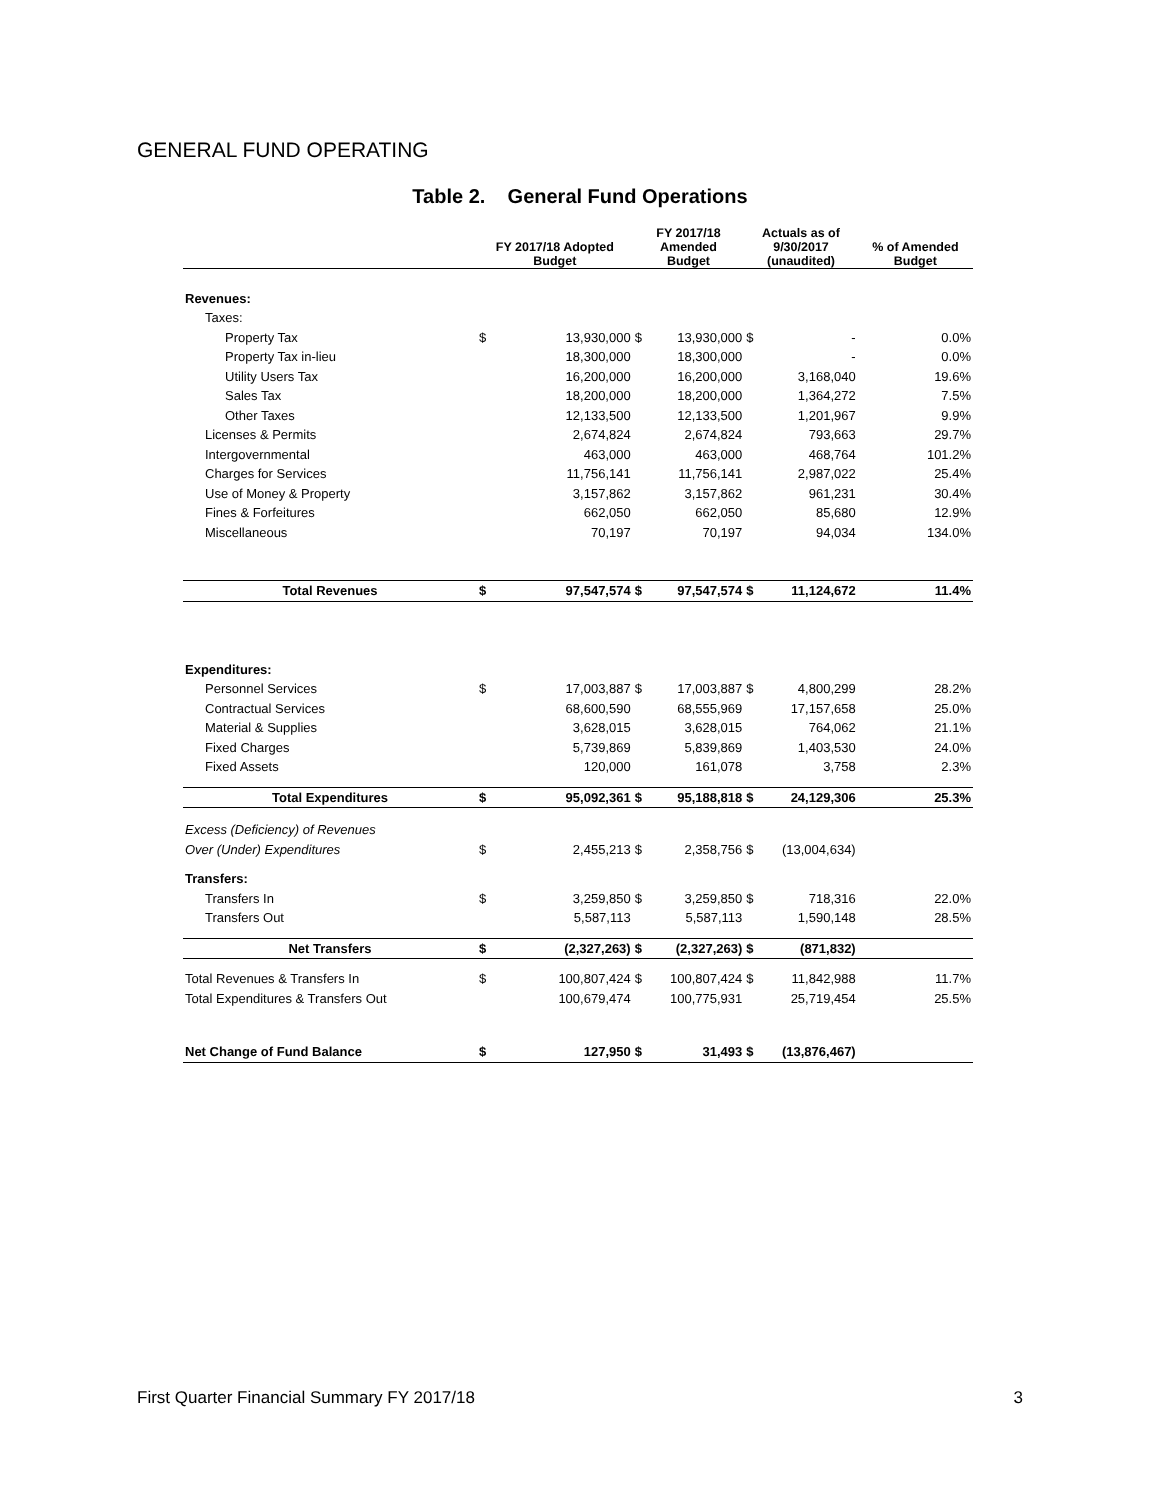GENERAL FUND OPERATING
Table 2. General Fund Operations
| | FY 2017/18 Adopted Budget | | FY 2017/18 Amended Budget | | Actuals as of 9/30/2017 (unaudited) | | % of Amended Budget |
| --- | --- | --- | --- | --- | --- | --- | --- |
| Revenues: | | | | | | | |
| Taxes: | | | | | | | |
| Property Tax | $ | 13,930,000 | $ | 13,930,000 | $ | - | 0.0% |
| Property Tax in-lieu | | 18,300,000 | | 18,300,000 | | - | 0.0% |
| Utility Users Tax | | 16,200,000 | | 16,200,000 | | 3,168,040 | 19.6% |
| Sales Tax | | 18,200,000 | | 18,200,000 | | 1,364,272 | 7.5% |
| Other Taxes | | 12,133,500 | | 12,133,500 | | 1,201,967 | 9.9% |
| Licenses & Permits | | 2,674,824 | | 2,674,824 | | 793,663 | 29.7% |
| Intergovernmental | | 463,000 | | 463,000 | | 468,764 | 101.2% |
| Charges for Services | | 11,756,141 | | 11,756,141 | | 2,987,022 | 25.4% |
| Use of Money & Property | | 3,157,862 | | 3,157,862 | | 961,231 | 30.4% |
| Fines & Forfeitures | | 662,050 | | 662,050 | | 85,680 | 12.9% |
| Miscellaneous | | 70,197 | | 70,197 | | 94,034 | 134.0% |
| Total Revenues | $ | 97,547,574 | $ | 97,547,574 | $ | 11,124,672 | 11.4% |
| Expenditures: | | | | | | | |
| Personnel Services | $ | 17,003,887 | $ | 17,003,887 | $ | 4,800,299 | 28.2% |
| Contractual Services | | 68,600,590 | | 68,555,969 | | 17,157,658 | 25.0% |
| Material & Supplies | | 3,628,015 | | 3,628,015 | | 764,062 | 21.1% |
| Fixed Charges | | 5,739,869 | | 5,839,869 | | 1,403,530 | 24.0% |
| Fixed Assets | | 120,000 | | 161,078 | | 3,758 | 2.3% |
| Total Expenditures | $ | 95,092,361 | $ | 95,188,818 | $ | 24,129,306 | 25.3% |
| Excess (Deficiency) of Revenues | | | | | | | |
| Over (Under) Expenditures | $ | 2,455,213 | $ | 2,358,756 | $ | (13,004,634) | |
| Transfers: | | | | | | | |
| Transfers In | $ | 3,259,850 | $ | 3,259,850 | $ | 718,316 | 22.0% |
| Transfers Out | | 5,587,113 | | 5,587,113 | | 1,590,148 | 28.5% |
| Net Transfers | $ | (2,327,263) | $ | (2,327,263) | $ | (871,832) | |
| Total Revenues & Transfers In | $ | 100,807,424 | $ | 100,807,424 | $ | 11,842,988 | 11.7% |
| Total Expenditures & Transfers Out | | 100,679,474 | | 100,775,931 | | 25,719,454 | 25.5% |
| Net Change of Fund Balance | $ | 127,950 | $ | 31,493 | $ | (13,876,467) | |
First Quarter Financial Summary FY 2017/18 3